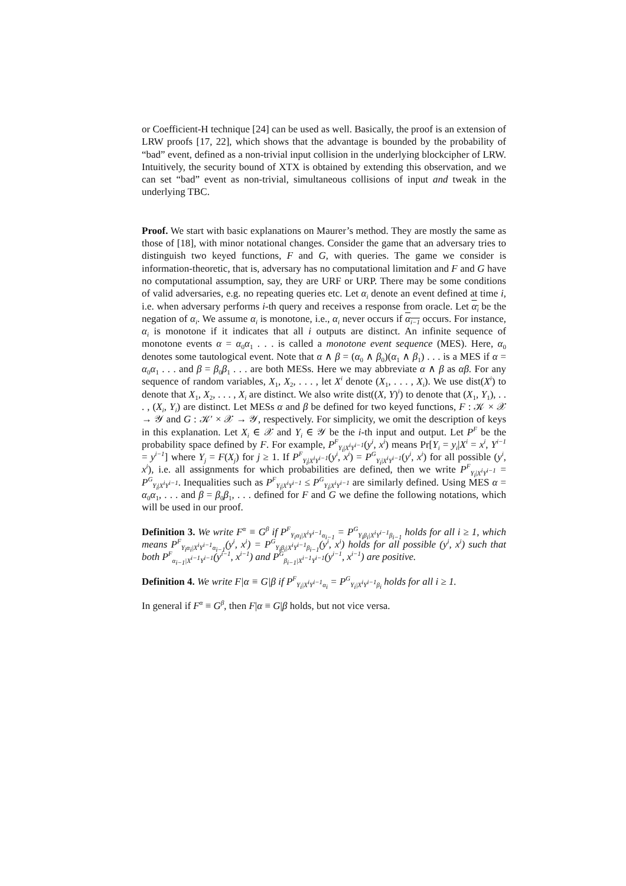or Coefficient-H technique [24] can be used as well. Basically, the proof is an extension of LRW proofs [17, 22], which shows that the advantage is bounded by the probability of “bad” event, defined as a non-trivial input collision in the underlying blockcipher of LRW. Intuitively, the security bound of XTX is obtained by extending this observation, and we can set “bad” event as non-trivial, simultaneous collisions of input and tweak in the underlying TBC.
Proof. We start with basic explanations on Maurer’s method. They are mostly the same as those of [18], with minor notational changes. Consider the game that an adversary tries to distinguish two keyed functions, F and G, with queries. The game we consider is information-theoretic, that is, adversary has no computational limitation and F and G have no computational assumption, say, they are URF or URP. There may be some conditions of valid adversaries, e.g. no repeating queries etc. Let α<sub>i</sub> denote an event defined at time i, i.e. when adversary performs i-th query and receives a response from oracle. Let α<sub>i</sub> be the negation of α<sub>i</sub>. We assume α<sub>i</sub> is monotone, i.e., α<sub>i</sub> never occurs if α<sub>i−1</sub> occurs. For instance, α<sub>i</sub> is monotone if it indicates that all i outputs are distinct. An infinite sequence of monotone events α = α<sub>0</sub>α<sub>1</sub> . . . is called a monotone event sequence (MES). Here, α<sub>0</sub> denotes some tautological event. Note that α ∧ β = (α<sub>0</sub> ∧ β<sub>0</sub>)(α<sub>1</sub> ∧ β<sub>1</sub>) . . . is a MES if α = α<sub>0</sub>α<sub>1</sub> . . . and β = β<sub>0</sub>β<sub>1</sub> . . . are both MESs. Here we may abbreviate α ∧ β as αβ. For any sequence of random variables, X<sub>1</sub>, X<sub>2</sub>, . . . , let X<sup>i</sup> denote (X<sub>1</sub>, . . . , X<sub>i</sub>). We use dist(X<sup>i</sup>) to denote that X<sub>1</sub>, X<sub>2</sub>, . . . , X<sub>i</sub> are distinct. We also write dist((X, Y)<sup>i</sup>) to denote that (X<sub>1</sub>, Y<sub>1</sub>), . . . , (X<sub>i</sub>, Y<sub>i</sub>) are distinct. Let MESs α and β be defined for two keyed functions, F : 𝒦 × 𝒳 → 𝒴 and G : 𝒦′ × 𝒳 → 𝒴, respectively. For simplicity, we omit the description of keys in this explanation. Let X<sub>i</sub> ∈ 𝒳 and Y<sub>i</sub> ∈ 𝒴 be the i-th input and output. Let P<sup>F</sup> be the probability space defined by F. For example, P<sup>F</sup><sub>Y<sub>i</sub>|X<sup>i</sup>Y<sup>i−1</sup></sub>(y<sup>i</sup>, x<sup>i</sup>) means Pr[Y<sub>i</sub> = y<sub>i</sub>|X<sup>i</sup> = x<sup>i</sup>, Y<sup>i−1</sup> = y<sup>i−1</sup>] where Y<sub>j</sub> = F(X<sub>j</sub>) for j ≥ 1. If P<sup>F</sup><sub>Y<sub>i</sub>|X<sup>i</sup>Y<sup>i−1</sup></sub>(y<sup>i</sup>, x<sup>i</sup>) = P<sup>G</sup><sub>Y<sub>i</sub>|X<sup>i</sup>Y<sup>i−1</sup></sub>(y<sup>i</sup>, x<sup>i</sup>) for all possible (y<sup>i</sup>, x<sup>i</sup>), i.e. all assignments for which probabilities are defined, then we write P<sup>F</sup><sub>Y<sub>i</sub>|X<sup>i</sup>Y<sup>i−1</sup></sub> = P<sup>G</sup><sub>Y<sub>i</sub>|X<sup>i</sup>Y<sup>i−1</sup></sub>. Inequalities such as P<sup>F</sup><sub>Y<sub>i</sub>|X<sup>i</sup>Y<sup>i−1</sup></sub> ≤ P<sup>G</sup><sub>Y<sub>i</sub>|X<sup>i</sup>Y<sup>i−1</sup></sub> are similarly defined. Using MES α = α<sub>0</sub>α<sub>1</sub>, . . . and β = β<sub>0</sub>β<sub>1</sub>, . . . defined for F and G we define the following notations, which will be used in our proof.
Definition 3. We write F<sup>α</sup> ≡ G<sup>β</sup> if P<sup>F</sup><sub>Y<sub>i</sub>α<sub>i</sub>|X<sup>i</sup>Y<sup>i−1</sup>α<sub>i−1</sub></sub> = P<sup>G</sup><sub>Y<sub>i</sub>β<sub>i</sub>|X<sup>i</sup>Y<sup>i−1</sup>β<sub>i−1</sub></sub> holds for all i ≥ 1, which means P<sup>F</sup><sub>Y<sub>i</sub>α<sub>i</sub>|X<sup>i</sup>Y<sup>i−1</sup>α<sub>i−1</sub></sub>(y<sup>i</sup>, x<sup>i</sup>) = P<sup>G</sup><sub>Y<sub>i</sub>β<sub>i</sub>|X<sup>i</sup>Y<sup>i−1</sup>β<sub>i−1</sub></sub>(y<sup>i</sup>, x<sup>i</sup>) holds for all possible (y<sup>i</sup>, x<sup>i</sup>) such that both P<sup>F</sup><sub>α<sub>i−1</sub>|X<sup>i−1</sup>Y<sup>i−1</sup></sub>(y<sup>i−1</sup>, x<sup>i−1</sup>) and P<sup>G</sup><sub>β<sub>i−1</sub>|X<sup>i−1</sup>Y<sup>i−1</sup></sub>(y<sup>i−1</sup>, x<sup>i−1</sup>) are positive.
Definition 4. We write F|α ≡ G|β if P<sup>F</sup><sub>Y<sub>i</sub>|X<sup>i</sup>Y<sup>i−1</sup>α<sub>i</sub></sub> = P<sup>G</sup><sub>Y<sub>i</sub>|X<sup>i</sup>Y<sup>i−1</sup>β<sub>i</sub></sub> holds for all i ≥ 1.
In general if F<sup>α</sup> ≡ G<sup>β</sup>, then F|α ≡ G|β holds, but not vice versa.